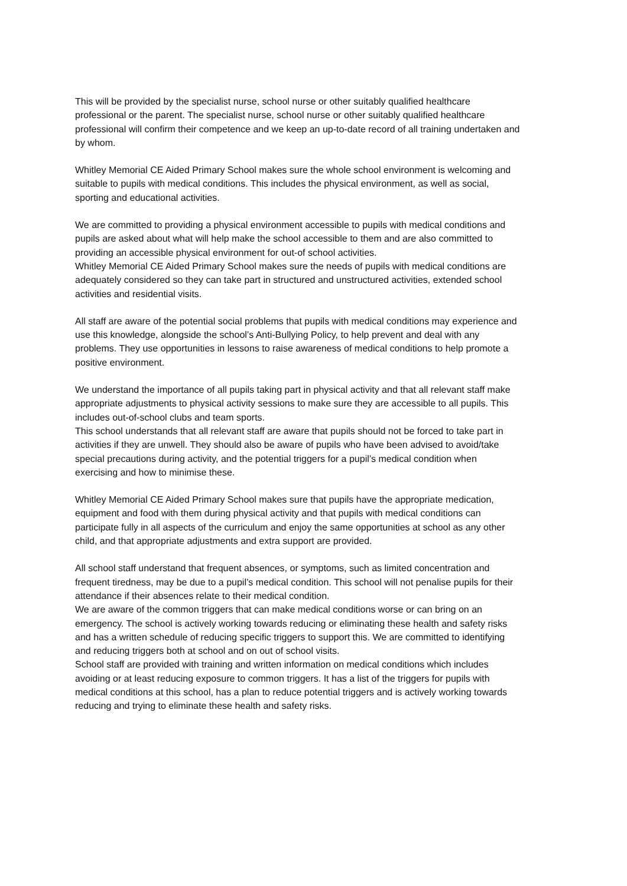This will be provided by the specialist nurse, school nurse or other suitably qualified healthcare professional or the parent. The specialist nurse, school nurse or other suitably qualified healthcare professional will confirm their competence and we keep an up-to-date record of all training undertaken and by whom.
Whitley Memorial CE Aided Primary School makes sure the whole school environment is welcoming and suitable to pupils with medical conditions. This includes the physical environment, as well as social, sporting and educational activities.
We are committed to providing a physical environment accessible to pupils with medical conditions and pupils are asked about what will help make the school accessible to them and are also committed to providing an accessible physical environment for out-of school activities.
Whitley Memorial CE Aided Primary School makes sure the needs of pupils with medical conditions are adequately considered so they can take part in structured and unstructured activities, extended school activities and residential visits.
All staff are aware of the potential social problems that pupils with medical conditions may experience and use this knowledge, alongside the school’s Anti-Bullying Policy, to help prevent and deal with any problems. They use opportunities in lessons to raise awareness of medical conditions to help promote a positive environment.
We understand the importance of all pupils taking part in physical activity and that all relevant staff make appropriate adjustments to physical activity sessions to make sure they are accessible to all pupils. This includes out-of-school clubs and team sports.
This school understands that all relevant staff are aware that pupils should not be forced to take part in activities if they are unwell. They should also be aware of pupils who have been advised to avoid/take special precautions during activity, and the potential triggers for a pupil’s medical condition when exercising and how to minimise these.
Whitley Memorial CE Aided Primary School makes sure that pupils have the appropriate medication, equipment and food with them during physical activity and that pupils with medical conditions can participate fully in all aspects of the curriculum and enjoy the same opportunities at school as any other child, and that appropriate adjustments and extra support are provided.
All school staff understand that frequent absences, or symptoms, such as limited concentration and frequent tiredness, may be due to a pupil’s medical condition. This school will not penalise pupils for their attendance if their absences relate to their medical condition.
We are aware of the common triggers that can make medical conditions worse or can bring on an emergency. The school is actively working towards reducing or eliminating these health and safety risks and has a written schedule of reducing specific triggers to support this. We are committed to identifying and reducing triggers both at school and on out of school visits.
School staff are provided with training and written information on medical conditions which includes avoiding or at least reducing exposure to common triggers. It has a list of the triggers for pupils with medical conditions at this school, has a plan to reduce potential triggers and is actively working towards reducing and trying to eliminate these health and safety risks.